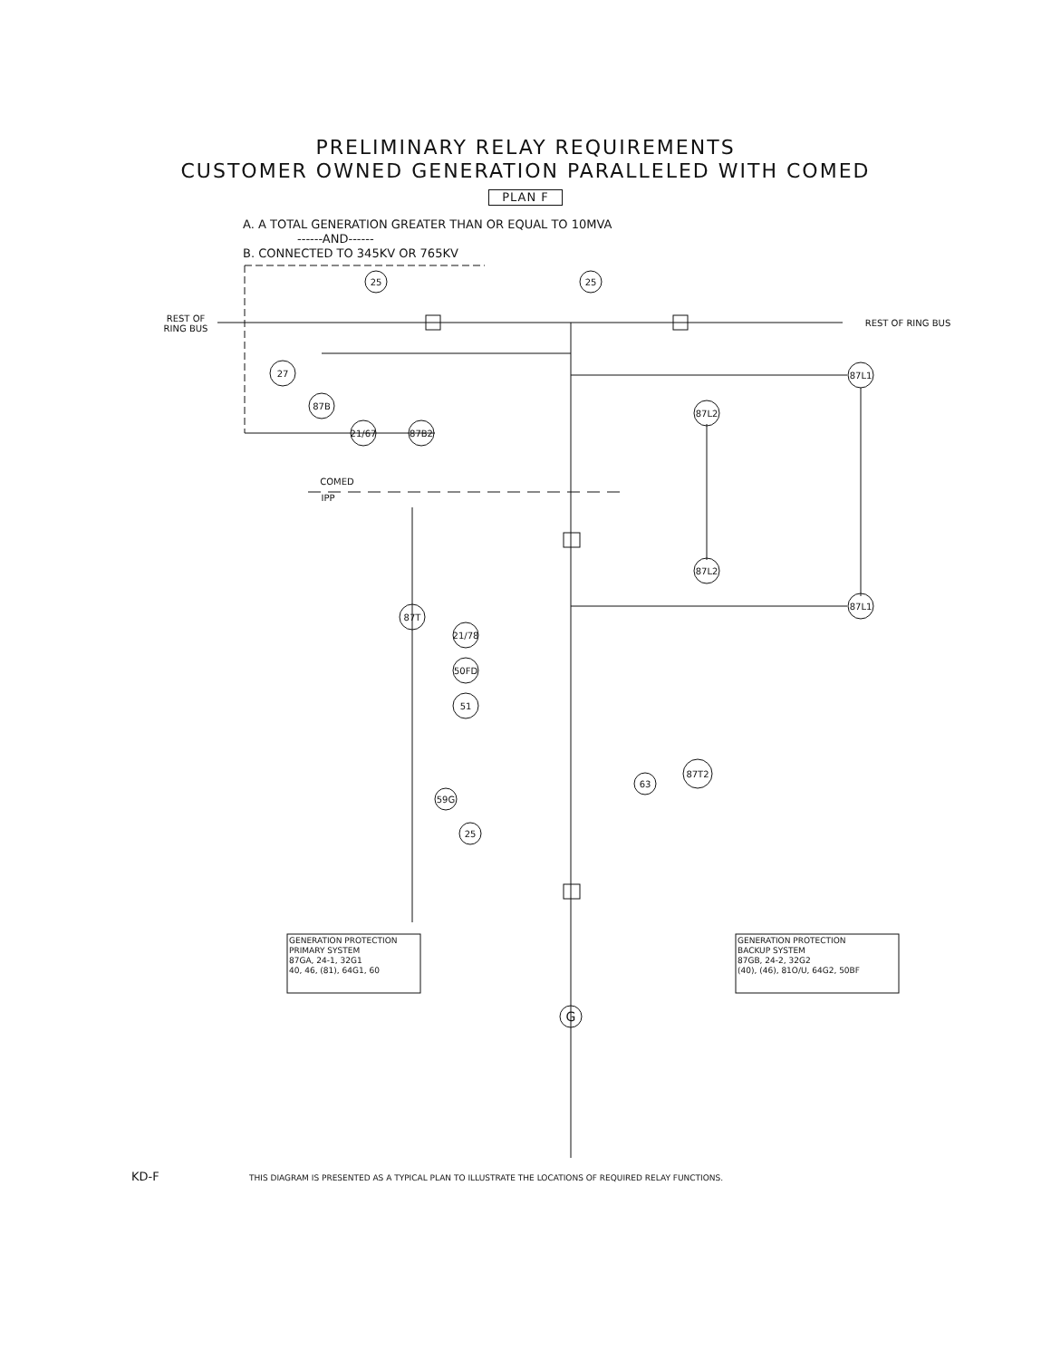PRELIMINARY RELAY REQUIREMENTS
CUSTOMER OWNED GENERATION PARALLELED WITH COMED
PLAN F
A. A TOTAL GENERATION GREATER THAN OR EQUAL TO 10MVA
------AND------
B. CONNECTED TO 345KV OR 765KV
87L1
87L1
87L2
87L2
87T
G
25
25
27
87B
21/67
87B2
21/78
50FD
51
87T2
63
59G
25
REST OF
RING BUS
REST OF RING BUS
COMED
IPP
GENERATION PROTECTION
PRIMARY SYSTEM
87GA, 24-1, 32G1
40, 46, (81), 64G1, 60
GENERATION PROTECTION
BACKUP SYSTEM
87GB, 24-2, 32G2
(40), (46), 81O/U, 64G2, 50BF
KD-F THIS DIAGRAM IS PRESENTED AS A TYPICAL PLAN TO ILLUSTRATE THE LOCATIONS OF REQUIRED RELAY FUNCTIONS.